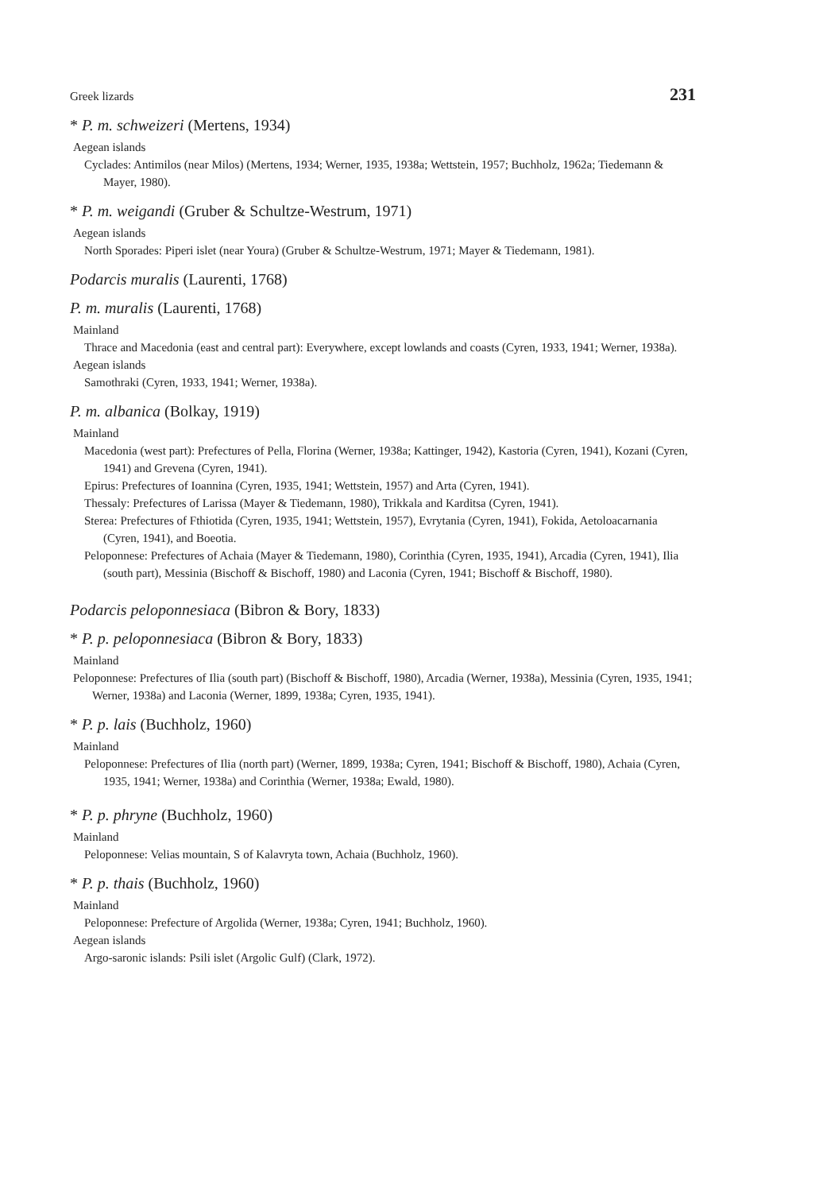Greek lizards 231
* P. m. schweizeri (Mertens, 1934)
Aegean islands
Cyclades: Antimilos (near Milos) (Mertens, 1934; Werner, 1935, 1938a; Wettstein, 1957; Buchholz, 1962a; Tiedemann & Mayer, 1980).
* P. m. weigandi (Gruber & Schultze-Westrum, 1971)
Aegean islands
North Sporades: Piperi islet (near Youra) (Gruber & Schultze-Westrum, 1971; Mayer & Tiedemann, 1981).
Podarcis muralis (Laurenti, 1768)
P. m. muralis (Laurenti, 1768)
Mainland
Thrace and Macedonia (east and central part): Everywhere, except lowlands and coasts (Cyren, 1933, 1941; Werner, 1938a).
Aegean islands
Samothraki (Cyren, 1933, 1941; Werner, 1938a).
P. m. albanica (Bolkay, 1919)
Mainland
Macedonia (west part): Prefectures of Pella, Florina (Werner, 1938a; Kattinger, 1942), Kastoria (Cyren, 1941), Kozani (Cyren, 1941) and Grevena (Cyren, 1941).
Epirus: Prefectures of Ioannina (Cyren, 1935, 1941; Wettstein, 1957) and Arta (Cyren, 1941).
Thessaly: Prefectures of Larissa (Mayer & Tiedemann, 1980), Trikkala and Karditsa (Cyren, 1941).
Sterea: Prefectures of Fthiotida (Cyren, 1935, 1941; Wettstein, 1957), Evrytania (Cyren, 1941), Fokida, Aetoloacarnania (Cyren, 1941), and Boeotia.
Peloponnese: Prefectures of Achaia (Mayer & Tiedemann, 1980), Corinthia (Cyren, 1935, 1941), Arcadia (Cyren, 1941), Ilia (south part), Messinia (Bischoff & Bischoff, 1980) and Laconia (Cyren, 1941; Bischoff & Bischoff, 1980).
Podarcis peloponnesiaca (Bibron & Bory, 1833)
* P. p. peloponnesiaca (Bibron & Bory, 1833)
Mainland
Peloponnese: Prefectures of Ilia (south part) (Bischoff & Bischoff, 1980), Arcadia (Werner, 1938a), Messinia (Cyren, 1935, 1941; Werner, 1938a) and Laconia (Werner, 1899, 1938a; Cyren, 1935, 1941).
* P. p. lais (Buchholz, 1960)
Mainland
Peloponnese: Prefectures of Ilia (north part) (Werner, 1899, 1938a; Cyren, 1941; Bischoff & Bischoff, 1980), Achaia (Cyren, 1935, 1941; Werner, 1938a) and Corinthia (Werner, 1938a; Ewald, 1980).
* P. p. phryne (Buchholz, 1960)
Mainland
Peloponnese: Velias mountain, S of Kalavryta town, Achaia (Buchholz, 1960).
* P. p. thais (Buchholz, 1960)
Mainland
Peloponnese: Prefecture of Argolida (Werner, 1938a; Cyren, 1941; Buchholz, 1960).
Aegean islands
Argo-saronic islands: Psili islet (Argolic Gulf) (Clark, 1972).